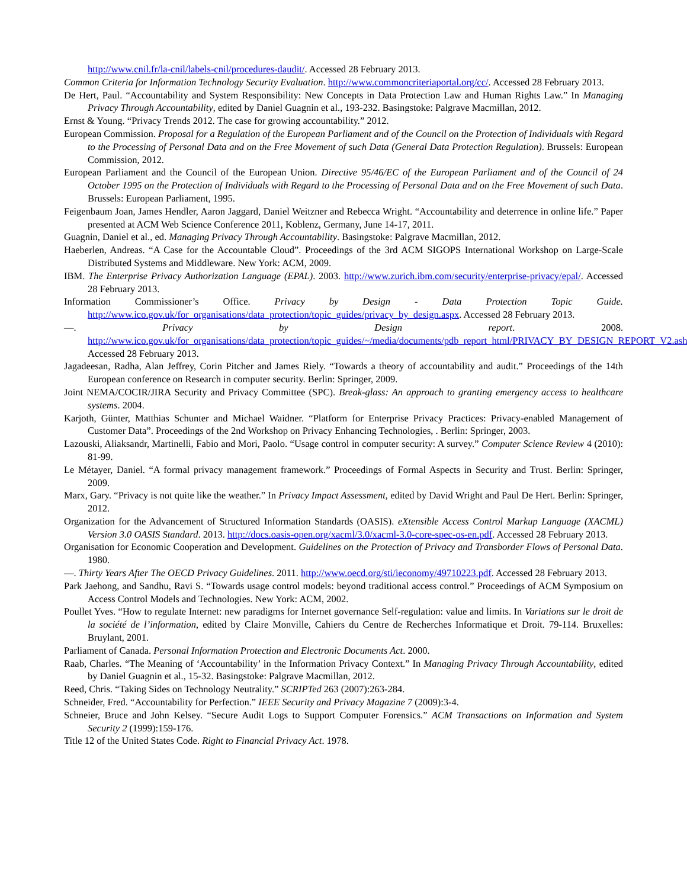http://www.cnil.fr/la-cnil/labels-cnil/procedures-daudit/. Accessed 28 February 2013.
Common Criteria for Information Technology Security Evaluation. http://www.commoncriteriaportal.org/cc/. Accessed 28 February 2013.
De Hert, Paul. “Accountability and System Responsibility: New Concepts in Data Protection Law and Human Rights Law.” In Managing Privacy Through Accountability, edited by Daniel Guagnin et al., 193-232. Basingstoke: Palgrave Macmillan, 2012.
Ernst & Young. “Privacy Trends 2012. The case for growing accountability.” 2012.
European Commission. Proposal for a Regulation of the European Parliament and of the Council on the Protection of Individuals with Regard to the Processing of Personal Data and on the Free Movement of such Data (General Data Protection Regulation). Brussels: European Commission, 2012.
European Parliament and the Council of the European Union. Directive 95/46/EC of the European Parliament and of the Council of 24 October 1995 on the Protection of Individuals with Regard to the Processing of Personal Data and on the Free Movement of such Data. Brussels: European Parliament, 1995.
Feigenbaum Joan, James Hendler, Aaron Jaggard, Daniel Weitzner and Rebecca Wright. “Accountability and deterrence in online life.” Paper presented at ACM Web Science Conference 2011, Koblenz, Germany, June 14-17, 2011.
Guagnin, Daniel et al., ed. Managing Privacy Through Accountability. Basingstoke: Palgrave Macmillan, 2012.
Haeberlen, Andreas. “A Case for the Accountable Cloud”. Proceedings of the 3rd ACM SIGOPS International Workshop on Large-Scale Distributed Systems and Middleware. New York: ACM, 2009.
IBM. The Enterprise Privacy Authorization Language (EPAL). 2003. http://www.zurich.ibm.com/security/enterprise-privacy/epal/. Accessed 28 February 2013.
Information Commissioner’s Office. Privacy by Design - Data Protection Topic Guide. http://www.ico.gov.uk/for_organisations/data_protection/topic_guides/privacy_by_design.aspx. Accessed 28 February 2013.
—. Privacy by Design report. 2008. http://www.ico.gov.uk/for_organisations/data_protection/topic_guides/~/media/documents/pdb_report_html/PRIVACY_BY_DESIGN_REPORT_V2.ashx. Accessed 28 February 2013.
Jagadeesan, Radha, Alan Jeffrey, Corin Pitcher and James Riely. “Towards a theory of accountability and audit.” Proceedings of the 14th European conference on Research in computer security. Berlin: Springer, 2009.
Joint NEMA/COCIR/JIRA Security and Privacy Committee (SPC). Break-glass: An approach to granting emergency access to healthcare systems. 2004.
Karjoth, Günter, Matthias Schunter and Michael Waidner. “Platform for Enterprise Privacy Practices: Privacy-enabled Management of Customer Data”. Proceedings of the 2nd Workshop on Privacy Enhancing Technologies, . Berlin: Springer, 2003.
Lazouski, Aliaksandr, Martinelli, Fabio and Mori, Paolo. “Usage control in computer security: A survey.” Computer Science Review 4 (2010): 81-99.
Le Métayer, Daniel. “A formal privacy management framework.” Proceedings of Formal Aspects in Security and Trust. Berlin: Springer, 2009.
Marx, Gary. “Privacy is not quite like the weather.” In Privacy Impact Assessment, edited by David Wright and Paul De Hert. Berlin: Springer, 2012.
Organization for the Advancement of Structured Information Standards (OASIS). eXtensible Access Control Markup Language (XACML) Version 3.0 OASIS Standard. 2013. http://docs.oasis-open.org/xacml/3.0/xacml-3.0-core-spec-os-en.pdf. Accessed 28 February 2013.
Organisation for Economic Cooperation and Development. Guidelines on the Protection of Privacy and Transborder Flows of Personal Data. 1980.
—. Thirty Years After The OECD Privacy Guidelines. 2011. http://www.oecd.org/sti/ieconomy/49710223.pdf. Accessed 28 February 2013.
Park Jaehong, and Sandhu, Ravi S. “Towards usage control models: beyond traditional access control.” Proceedings of ACM Symposium on Access Control Models and Technologies. New York: ACM, 2002.
Poullet Yves. “How to regulate Internet: new paradigms for Internet governance Self-regulation: value and limits. In Variations sur le droit de la société de l’information, edited by Claire Monville, Cahiers du Centre de Recherches Informatique et Droit. 79-114. Bruxelles: Bruylant, 2001.
Parliament of Canada. Personal Information Protection and Electronic Documents Act. 2000.
Raab, Charles. “The Meaning of ‘Accountability’ in the Information Privacy Context.” In Managing Privacy Through Accountability, edited by Daniel Guagnin et al., 15-32. Basingstoke: Palgrave Macmillan, 2012.
Reed, Chris. “Taking Sides on Technology Neutrality.” SCRIPTed 263 (2007):263-284.
Schneider, Fred. “Accountability for Perfection.” IEEE Security and Privacy Magazine 7 (2009):3-4.
Schneier, Bruce and John Kelsey. “Secure Audit Logs to Support Computer Forensics.” ACM Transactions on Information and System Security 2 (1999):159-176.
Title 12 of the United States Code. Right to Financial Privacy Act. 1978.